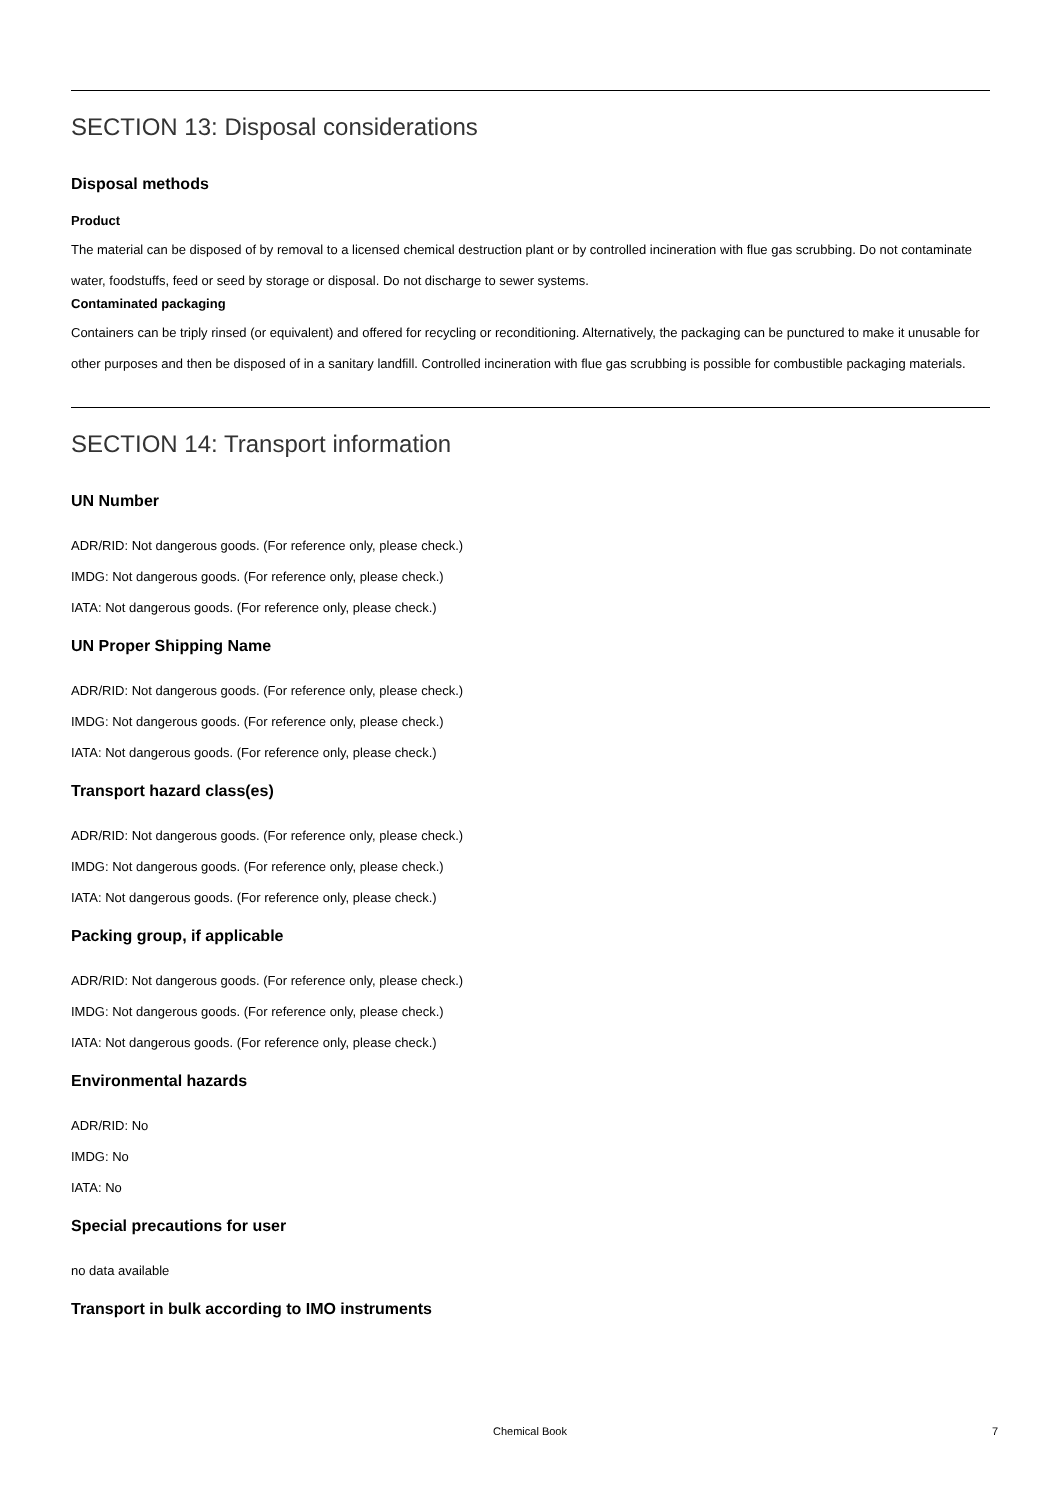SECTION 13: Disposal considerations
Disposal methods
Product
The material can be disposed of by removal to a licensed chemical destruction plant or by controlled incineration with flue gas scrubbing. Do not contaminate water, foodstuffs, feed or seed by storage or disposal. Do not discharge to sewer systems.
Contaminated packaging
Containers can be triply rinsed (or equivalent) and offered for recycling or reconditioning. Alternatively, the packaging can be punctured to make it unusable for other purposes and then be disposed of in a sanitary landfill. Controlled incineration with flue gas scrubbing is possible for combustible packaging materials.
SECTION 14: Transport information
UN Number
ADR/RID: Not dangerous goods. (For reference only, please check.)
IMDG: Not dangerous goods. (For reference only, please check.)
IATA: Not dangerous goods. (For reference only, please check.)
UN Proper Shipping Name
ADR/RID: Not dangerous goods. (For reference only, please check.)
IMDG: Not dangerous goods. (For reference only, please check.)
IATA: Not dangerous goods. (For reference only, please check.)
Transport hazard class(es)
ADR/RID: Not dangerous goods. (For reference only, please check.)
IMDG: Not dangerous goods. (For reference only, please check.)
IATA: Not dangerous goods. (For reference only, please check.)
Packing group, if applicable
ADR/RID: Not dangerous goods. (For reference only, please check.)
IMDG: Not dangerous goods. (For reference only, please check.)
IATA: Not dangerous goods. (For reference only, please check.)
Environmental hazards
ADR/RID: No
IMDG: No
IATA: No
Special precautions for user
no data available
Transport in bulk according to IMO instruments
Chemical Book 7